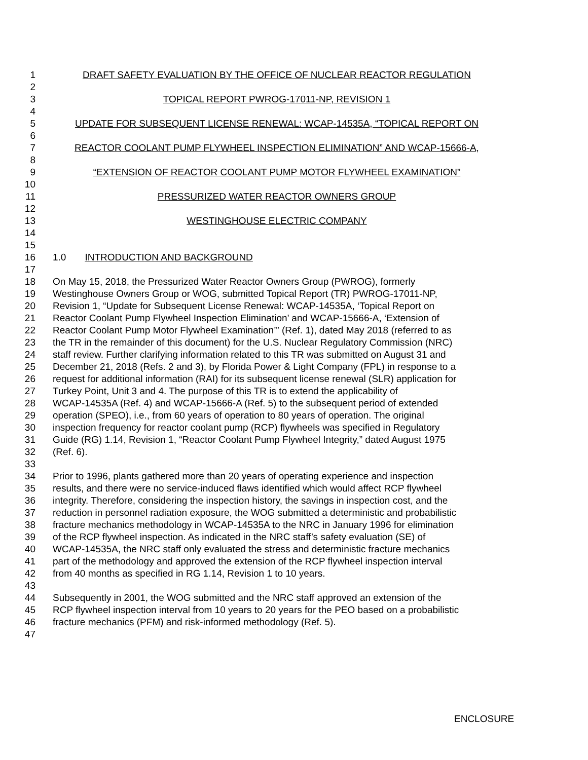1 DRAFT SAFETY EVALUATION BY THE OFFICE OF NUCLEAR REACTOR REGULATION
2
3 TOPICAL REPORT PWROG-17011-NP, REVISION 1
4
5 UPDATE FOR SUBSEQUENT LICENSE RENEWAL: WCAP-14535A, “TOPICAL REPORT ON
6
7 REACTOR COOLANT PUMP FLYWHEEL INSPECTION ELIMINATION” AND WCAP-15666-A,
8
9 “EXTENSION OF REACTOR COOLANT PUMP MOTOR FLYWHEEL EXAMINATION”
10
11 PRESSURIZED WATER REACTOR OWNERS GROUP
12
13 WESTINGHOUSE ELECTRIC COMPANY
14
15
16 1.0 INTRODUCTION AND BACKGROUND
17
18 On May 15, 2018, the Pressurized Water Reactor Owners Group (PWROG), formerly
19 Westinghouse Owners Group or WOG, submitted Topical Report (TR) PWROG-17011-NP,
20 Revision 1, “Update for Subsequent License Renewal: WCAP-14535A, ‘Topical Report on
21 Reactor Coolant Pump Flywheel Inspection Elimination’ and WCAP-15666-A, ‘Extension of
22 Reactor Coolant Pump Motor Flywheel Examination’” (Ref. 1), dated May 2018 (referred to as
23 the TR in the remainder of this document) for the U.S. Nuclear Regulatory Commission (NRC)
24 staff review. Further clarifying information related to this TR was submitted on August 31 and
25 December 21, 2018 (Refs. 2 and 3), by Florida Power & Light Company (FPL) in response to a
26 request for additional information (RAI) for its subsequent license renewal (SLR) application for
27 Turkey Point, Unit 3 and 4. The purpose of this TR is to extend the applicability of
28 WCAP-14535A (Ref. 4) and WCAP-15666-A (Ref. 5) to the subsequent period of extended
29 operation (SPEO), i.e., from 60 years of operation to 80 years of operation. The original
30 inspection frequency for reactor coolant pump (RCP) flywheels was specified in Regulatory
31 Guide (RG) 1.14, Revision 1, “Reactor Coolant Pump Flywheel Integrity,” dated August 1975
32 (Ref. 6).
33
34 Prior to 1996, plants gathered more than 20 years of operating experience and inspection
35 results, and there were no service-induced flaws identified which would affect RCP flywheel
36 integrity. Therefore, considering the inspection history, the savings in inspection cost, and the
37 reduction in personnel radiation exposure, the WOG submitted a deterministic and probabilistic
38 fracture mechanics methodology in WCAP-14535A to the NRC in January 1996 for elimination
39 of the RCP flywheel inspection. As indicated in the NRC staff’s safety evaluation (SE) of
40 WCAP-14535A, the NRC staff only evaluated the stress and deterministic fracture mechanics
41 part of the methodology and approved the extension of the RCP flywheel inspection interval
42 from 40 months as specified in RG 1.14, Revision 1 to 10 years.
43
44 Subsequently in 2001, the WOG submitted and the NRC staff approved an extension of the
45 RCP flywheel inspection interval from 10 years to 20 years for the PEO based on a probabilistic
46 fracture mechanics (PFM) and risk-informed methodology (Ref. 5).
47
ENCLOSURE